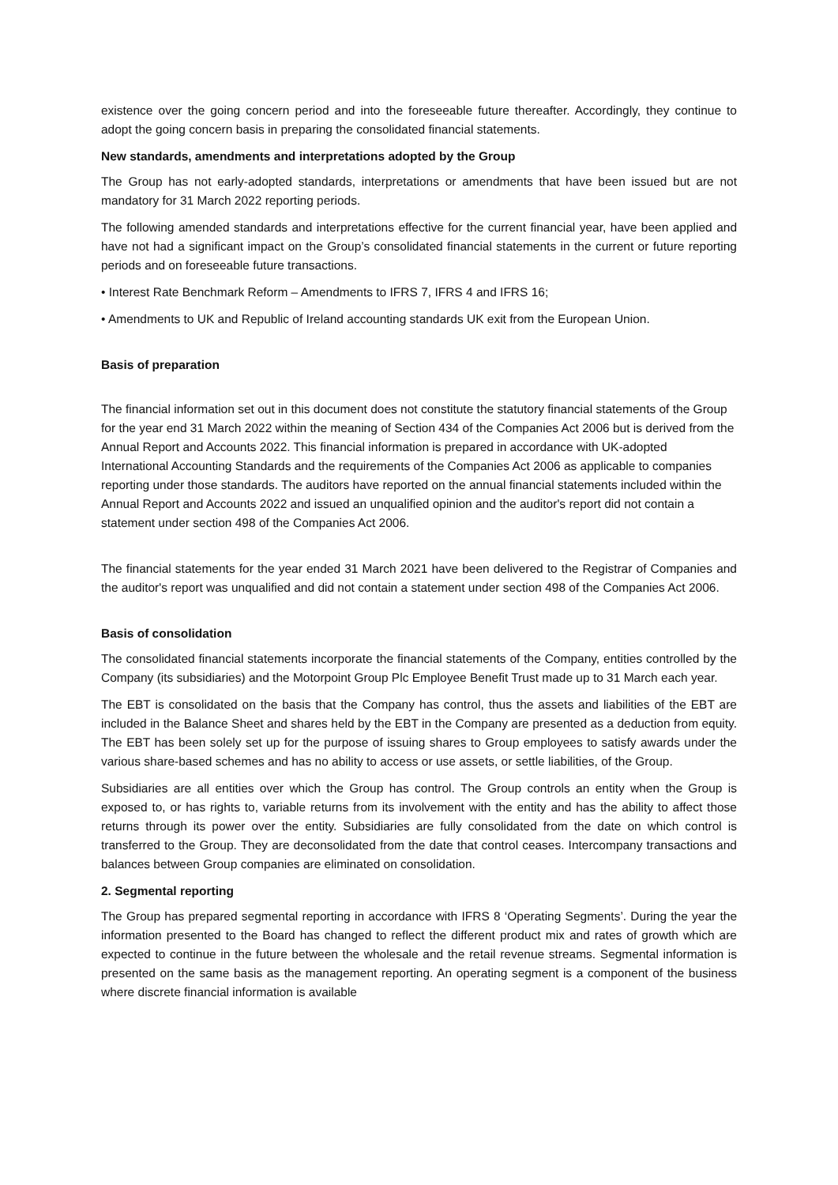existence over the going concern period and into the foreseeable future thereafter. Accordingly, they continue to adopt the going concern basis in preparing the consolidated financial statements.
New standards, amendments and interpretations adopted by the Group
The Group has not early-adopted standards, interpretations or amendments that have been issued but are not mandatory for 31 March 2022 reporting periods.
The following amended standards and interpretations effective for the current financial year, have been applied and have not had a significant impact on the Group’s consolidated financial statements in the current or future reporting periods and on foreseeable future transactions.
• Interest Rate Benchmark Reform – Amendments to IFRS 7, IFRS 4 and IFRS 16;
• Amendments to UK and Republic of Ireland accounting standards UK exit from the European Union.
Basis of preparation
The financial information set out in this document does not constitute the statutory financial statements of the Group for the year end 31 March 2022 within the meaning of Section 434 of the Companies Act 2006 but is derived from the Annual Report and Accounts 2022. This financial information is prepared in accordance with UK-adopted International Accounting Standards and the requirements of the Companies Act 2006 as applicable to companies reporting under those standards. The auditors have reported on the annual financial statements included within the Annual Report and Accounts 2022 and issued an unqualified opinion and the auditor's report did not contain a statement under section 498 of the Companies Act 2006.
The financial statements for the year ended 31 March 2021 have been delivered to the Registrar of Companies and the auditor's report was unqualified and did not contain a statement under section 498 of the Companies Act 2006.
Basis of consolidation
The consolidated financial statements incorporate the financial statements of the Company, entities controlled by the Company (its subsidiaries) and the Motorpoint Group Plc Employee Benefit Trust made up to 31 March each year.
The EBT is consolidated on the basis that the Company has control, thus the assets and liabilities of the EBT are included in the Balance Sheet and shares held by the EBT in the Company are presented as a deduction from equity. The EBT has been solely set up for the purpose of issuing shares to Group employees to satisfy awards under the various share-based schemes and has no ability to access or use assets, or settle liabilities, of the Group.
Subsidiaries are all entities over which the Group has control. The Group controls an entity when the Group is exposed to, or has rights to, variable returns from its involvement with the entity and has the ability to affect those returns through its power over the entity. Subsidiaries are fully consolidated from the date on which control is transferred to the Group. They are deconsolidated from the date that control ceases. Intercompany transactions and balances between Group companies are eliminated on consolidation.
2. Segmental reporting
The Group has prepared segmental reporting in accordance with IFRS 8 ‘Operating Segments’. During the year the information presented to the Board has changed to reflect the different product mix and rates of growth which are expected to continue in the future between the wholesale and the retail revenue streams. Segmental information is presented on the same basis as the management reporting. An operating segment is a component of the business where discrete financial information is available